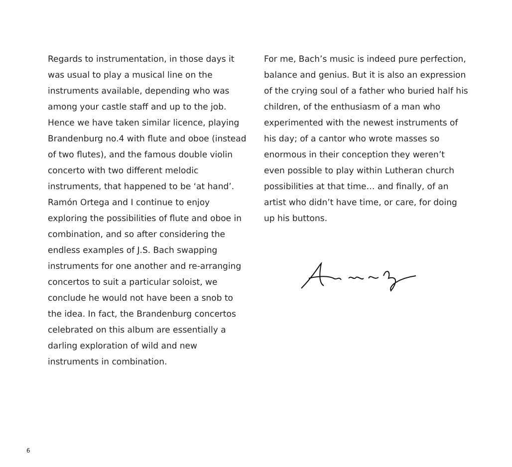Regards to instrumentation, in those days it was usual to play a musical line on the instruments available, depending who was among your castle staff and up to the job. Hence we have taken similar licence, playing Brandenburg no.4 with flute and oboe (instead of two flutes), and the famous double violin concerto with two different melodic instruments, that happened to be ‘at hand’. Ramón Ortega and I continue to enjoy exploring the possibilities of flute and oboe in combination, and so after considering the endless examples of J.S. Bach swapping instruments for one another and re-arranging concertos to suit a particular soloist, we conclude he would not have been a snob to the idea. In fact, the Brandenburg concertos celebrated on this album are essentially a darling exploration of wild and new instruments in combination.
For me, Bach’s music is indeed pure perfection, balance and genius. But it is also an expression of the crying soul of a father who buried half his children, of the enthusiasm of a man who experimented with the newest instruments of his day; of a cantor who wrote masses so enormous in their conception they weren’t even possible to play within Lutheran church possibilities at that time… and finally, of an artist who didn’t have time, or care, for doing up his buttons.
6